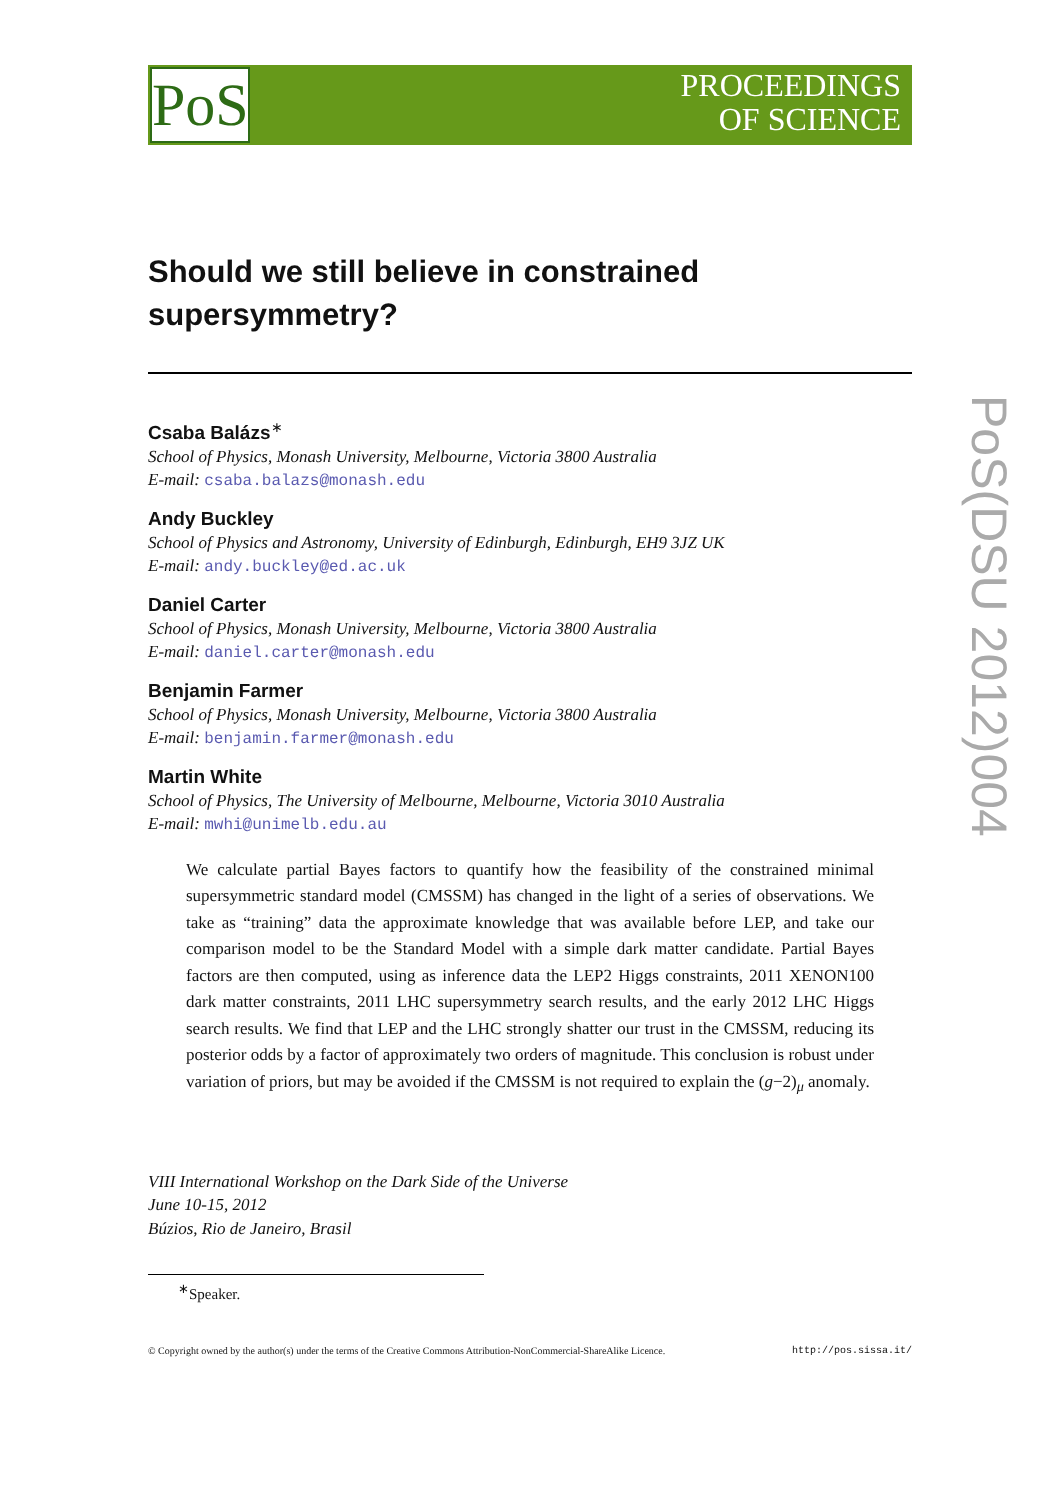PoS
PROCEEDINGS
OF SCIENCE
PoS(DSU 2012)004
Should we still believe in constrained supersymmetry?
Csaba Balázs<sup>∗</sup>
School of Physics, Monash University, Melbourne, Victoria 3800 Australia
E-mail: csaba.balazs@monash.edu
Andy Buckley
School of Physics and Astronomy, University of Edinburgh, Edinburgh, EH9 3JZ UK
E-mail: andy.buckley@ed.ac.uk
Daniel Carter
School of Physics, Monash University, Melbourne, Victoria 3800 Australia
E-mail: daniel.carter@monash.edu
Benjamin Farmer
School of Physics, Monash University, Melbourne, Victoria 3800 Australia
E-mail: benjamin.farmer@monash.edu
Martin White
School of Physics, The University of Melbourne, Melbourne, Victoria 3010 Australia
E-mail: mwhi@unimelb.edu.au
We calculate partial Bayes factors to quantify how the feasibility of the constrained minimal supersymmetric standard model (CMSSM) has changed in the light of a series of observations. We take as “training” data the approximate knowledge that was available before LEP, and take our comparison model to be the Standard Model with a simple dark matter candidate. Partial Bayes factors are then computed, using as inference data the LEP2 Higgs constraints, 2011 XENON100 dark matter constraints, 2011 LHC supersymmetry search results, and the early 2012 LHC Higgs search results. We find that LEP and the LHC strongly shatter our trust in the CMSSM, reducing its posterior odds by a factor of approximately two orders of magnitude. This conclusion is robust under variation of priors, but may be avoided if the CMSSM is not required to explain the (g−2)<sub>μ</sub> anomaly.
VIII International Workshop on the Dark Side of the Universe
June 10-15, 2012
Búzios, Rio de Janeiro, Brasil
<sup>∗</sup>Speaker.
© Copyright owned by the author(s) under the terms of the Creative Commons Attribution-NonCommercial-ShareAlike Licence. http://pos.sissa.it/